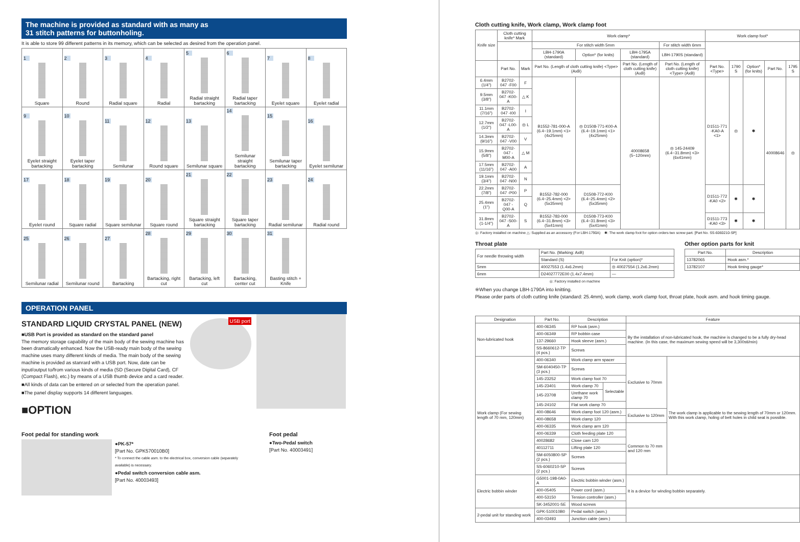The machine is provided as standard with as many as
31 stitch patterns for buttonholing.
It is able to store 99 different patterns in its memory, which can be selected as desired from the operation panel.
| 1 Square | 2 Round | 3 Radial square | 4 Radial | 5 Radial straight bartacking | 6 Radial taper bartacking | 7 Eyelet square | 8 Eyelet radial |
| 9 Eyelet straight bartacking | 10 Eyelet taper bartacking | 11 Semilunar | 12 Round square | 13 Semilunar square | 14 Semilunar straight bartacking | 15 Semilunar taper bartacking | 16 Eyelet semilunar |
| 17 Eyelet round | 18 Square radial | 19 Square semilunar | 20 Square round | 21 Square straight bartacking | 22 Square taper bartacking | 23 Radial semilunar | 24 Radial round |
| 25 Semilunar radial | 26 Semilunar round | 27 Bartacking | 28 Bartacking, right cut | 29 Bartacking, left cut | 30 Bartacking, center cut | 31 Basting stitch + Knife | |
OPERATION PANEL
STANDARD LIQUID CRYSTAL PANEL (NEW)
■USB Port is provided as standard on the standard panel
The memory storage capability of the main body of the sewing machine has been dramatically enhanced. Now the USB-ready main body of the sewing machine uses many different kinds of media. The main body of the sewing machine is provided as stanrard with a USB port. Now, date can be input/output to/from various kinds of media (SD (Secure Digital Card), CF (Compact Flash), etc.) by means of a USB thumb device and a card reader.
■All kinds of data can be entered on or selected from the operation panel.
■The panel display supports 14 different languages.
USB port
■OPTION
Foot pedal for standing work
●PK-57*
[Part No. GPK570010B0]
* To connect the cable asm. to the electrical box, conversion cable (separately available) is necessary.
●Pedal switch conversion cable asm.
[Part No. 40003493]
Foot pedal
●Two-Pedal switch
[Part No. 40003491]
Cloth cutting knife, Work clamp, Work clamp foot
| Knife size | Cloth cutting knife* Mark | | Work clamp* | | | | Work clamp foot* | | | | |
| | | | For stitch width 5mm | | | For stitch width 6mm | | | | | |
| | | | LBH-1790A (standard) | Option* (for knits) | LBH-1795A (standard) | LBH-1790S (standard) | | | | | |
| | Part No. | Mark | Part No. (Length of cloth cutting knife) <Type> (AxB) | | Part No. (Length of cloth cutting knife) (AxB) | Part No. (Length of cloth cutting knife) <Type> (AxB) | Part No. <Type> | 1790 S | Option* (for knits) | Part No. | 1795 S |
| 6.4mm (1/4") | B2702-047 -F00 | F | B1552-781-000-A (6.4~19.1mm) <1> (4x25mm) | ◎ D1508-771-K00-A (6.4~19.1mm) <1> (4x25mm) | 40008658 (5~120mm) | ◎ 145-24409 (6.4~31.8mm) <3> (6x41mm) | D1511-771 -KA0-A <1> | ◎ | ✱ | 40008646 | ◎ |
| 9.5mm (3/8") | B2702-047 -K00-A | △ K | | | | | | | | | |
| 11.1mm (7/16") | B2702-047 -I00 | I | | | | | | | | | |
| 12.7mm (1/2") | B2702-047 -L00-A | ◎ L | | | | | | | | | |
| 14.3mm (9/16") | B2702-047 -V00 | V | | | | | | | | | |
| 15.9mm (5/8") | B2702-047 -M00-A | △ M | | | | | | | | | |
| 17.5mm (11/16") | B2702-047 -A00 | A | | | | | | | | | |
| 19.1mm (3/4") | B2702-047 -N00 | N | | | | | | | | | |
| 22.2mm (7/8") | B2702-047 -P00 | P | B1552-782-000 (6.4~25.4mm) <2> (5x35mm) | D1508-772-K00 (6.4~25.4mm) <2> (5x35mm) | | | D1511-772 -KA0 <2> | ✱ | ✱ | | |
| 25.4mm (1") | B2702-047 -Q00-A | Q | | | | | | | | | |
| 31.8mm (1-1/4") | B2702-047 -S00-A | S | B1552-783-000 (6.4~31.8mm) <3> (5x41mm) | D1508-773-K00 (6.4~31.8mm) <3> (5x41mm) | | | D1511-773 -KA0 <3> | ✱ | ✱ | | |
◎: Factory installed on machine △: Supplied as an accessory (For LBH-1790A) ✱: The work clamp foot for option orders two screw part. [Part No. SS-6060210-SP]
Throat plate
| For needle throwing width | Part No. (Marking: AxB) | |
| | Standard (S) | For Knit (option)* |
| 5mm | 40027553 (1.4x6.2mm) | ◎ 40027554 (1.2x6.2mm) |
| 6mm | D24027772E00 (1.4x7.4mm) | — |
◎: Factory installed on machine
Other option parts for knit
| Part No. | Description |
| --- | --- |
| 13782065 | Hook asm.* |
| 13782107 | Hook timing gauge* |
※When you change LBH-1790A into knitting.
Please order parts of cloth cutting knife (standard: 25.4mm), work clamp, work clamp foot, throat plate, hook asm. and hook timing gauge.
| Designation | Part No. | Description | | Feature | |
| --- | --- | --- | --- | --- | --- |
| Non-lubricated hook | 400-06345 | RP hook (asm.) | | By the installation of non-lubricated hook, the machine is changed to be a fully dry-head machine. (In this case, the maximum sewing speed will be 3,300sti/min) | |
| | 400-06349 | RP bobbin case | | | |
| | 137-29660 | Hook sleeve (asm.) | | | |
| | SS-8660612-TP (4 pcs.) | Screws | | | |
| Work clamp (For sewing length of 70 mm, 120mm) | 400-06340 | Work clamp arm spacer | | Exclusive to 70mm | The work clamp is applicable to the sewing length of 70mm or 120mm. With this work clamp, holing of belt holes in child seat is possible. |
| | SM-6040450-TP (3 pcs.) | Screws | | | |
| | 145-23252 | Work clamp foot 70 | | | |
| | 145-23401 | Work clamp 70 | Selectable | | |
| | 145-23708 | Urethane work clamp 70 | | | |
| | 145-24102 | Flat work clamp 70 | | | |
| | 400-08646 | Work clamp foot 120 (asm.) | | Exclusive to 120mm | |
| | 400-08658 | Work clamp 120 | | | |
| | 400-06335 | Work clamp arm 120 | | Common to 70 mm and 120 mm | |
| | 400-06339 | Cloth feeding plate 120 | | | |
| | 40028682 | Close cam 120 | | | |
| | 40112711 | Lifting plate 120 | | | |
| | SM-6050800-SP (2 pcs.) | Screws | | | |
| | SS-6060210-SP (2 pcs.) | Screws | | | |
| Electric bobbin winder | G5001-198-0A0-A | Electric bobbin winder (asm.) | | It is a device for winding bobbin separately. | |
| | 400-05405 | Power cord (asm.) | | | |
| | 400-53150 | Tension controller (asm.) | | | |
| | SK-3452001-SE | Wood screws | | | |
| 2-pedal unit for standing work | GPK-510010B0 | Pedal switch (asm.) | | | |
| | 400-03493 | Junction cable (asm.) | | | |